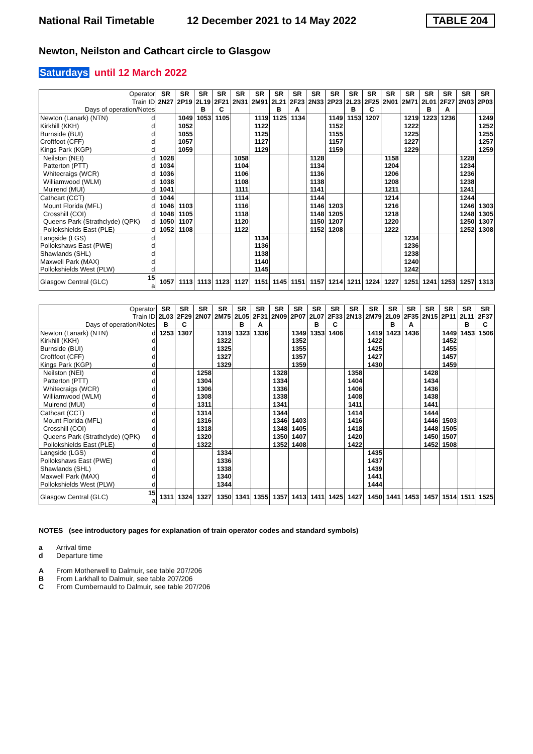National Rail Timetable
12 December 2021 to 14 May 2022
TABLE 204
Newton, Neilston and Cathcart circle to Glasgow
Saturdays until 12 March 2022
| Operator | | SR | SR | SR | SR | SR | SR | SR | SR | SR | SR | SR | SR | SR | SR | SR | SR | SR | SR |
| --- | --- | --- | --- | --- | --- | --- | --- | --- | --- | --- | --- | --- | --- | --- | --- | --- | --- | --- | --- |
| Train ID | | 2N27 | 2P19 | 2L19 | 2F21 | 2N31 | 2M91 | 2L21 | 2F23 | 2N33 | 2P23 | 2L23 | 2F25 | 2N01 | 2M71 | 2L01 | 2F27 | 2N03 | 2P03 |
| Days of operation/Notes | | | | B | C | | | B | A | | | B | C | | | B | A | | |
| Newton (Lanark) (NTN) | d | | 1049 | 1053 | 1105 | | 1119 | 1125 | 1134 | | 1149 | 1153 | 1207 | | 1219 | 1223 | 1236 | | 1249 |
| Kirkhill (KKH) | d | | 1052 | | | | 1122 | | | | 1152 | | | | 1222 | | | | 1252 |
| Burnside (BUI) | d | | 1055 | | | | 1125 | | | | 1155 | | | | 1225 | | | | 1255 |
| Croftfoot (CFF) | d | | 1057 | | | | 1127 | | | | 1157 | | | | 1227 | | | | 1257 |
| Kings Park (KGP) | d | | 1059 | | | | 1129 | | | | 1159 | | | | 1229 | | | | 1259 |
| Neilston (NEI) | d | 1028 | | | | 1058 | | | | 1128 | | | | 1158 | | | | 1228 | |
| Patterton (PTT) | d | 1034 | | | | 1104 | | | | 1134 | | | | 1204 | | | | 1234 | |
| Whitecraigs (WCR) | d | 1036 | | | | 1106 | | | | 1136 | | | | 1206 | | | | 1236 | |
| Williamwood (WLM) | d | 1038 | | | | 1108 | | | | 1138 | | | | 1208 | | | | 1238 | |
| Muirend (MUI) | d | 1041 | | | | 1111 | | | | 1141 | | | | 1211 | | | | 1241 | |
| Cathcart (CCT) | d | 1044 | | | | 1114 | | | | 1144 | | | | 1214 | | | | 1244 | |
| Mount Florida (MFL) | d | 1046 | 1103 | | | 1116 | | | | 1146 | 1203 | | | 1216 | | | | 1246 | 1303 |
| Crosshill (COI) | d | 1048 | 1105 | | | 1118 | | | | 1148 | 1205 | | | 1218 | | | | 1248 | 1305 |
| Queens Park (Strathclyde) (QPK) | d | 1050 | 1107 | | | 1120 | | | | 1150 | 1207 | | | 1220 | | | | 1250 | 1307 |
| Pollokshields East (PLE) | d | 1052 | 1108 | | | 1122 | | | | 1152 | 1208 | | | 1222 | | | | 1252 | 1308 |
| Langside (LGS) | d | | | | | | 1134 | | | | | | | | 1234 | | | | |
| Pollokshaws East (PWE) | d | | | | | | 1136 | | | | | | | | 1236 | | | | |
| Shawlands (SHL) | d | | | | | | 1138 | | | | | | | | 1238 | | | | |
| Maxwell Park (MAX) | d | | | | | | 1140 | | | | | | | | 1240 | | | | |
| Pollokshields West (PLW) | d | | | | | | 1145 | | | | | | | | 1242 | | | | |
| Glasgow Central (GLC) | 15 a | 1057 | 1113 | 1113 | 1123 | 1127 | 1151 | 1145 | 1151 | 1157 | 1214 | 1211 | 1224 | 1227 | 1251 | 1241 | 1253 | 1257 | 1313 |
| Operator | | SR | SR | SR | SR | SR | SR | SR | SR | SR | SR | SR | SR | SR | SR | SR | SR | SR | SR |
| --- | --- | --- | --- | --- | --- | --- | --- | --- | --- | --- | --- | --- | --- | --- | --- | --- | --- | --- | --- |
| Train ID | | 2L03 | 2F29 | 2N07 | 2M75 | 2L05 | 2F31 | 2N09 | 2P07 | 2L07 | 2F33 | 2N13 | 2M79 | 2L09 | 2F35 | 2N15 | 2P11 | 2L11 | 2F37 |
| Days of operation/Notes | | B | C | | | B | A | | | B | C | | | B | A | | | B | C |
| Newton (Lanark) (NTN) | d | 1253 | 1307 | | 1319 | 1323 | 1336 | | 1349 | 1353 | 1406 | | 1419 | 1423 | 1436 | | 1449 | 1453 | 1506 |
| Kirkhill (KKH) | d | | | | 1322 | | | | 1352 | | | | 1422 | | | | 1452 | | |
| Burnside (BUI) | d | | | | 1325 | | | | 1355 | | | | 1425 | | | | 1455 | | |
| Croftfoot (CFF) | d | | | | 1327 | | | | 1357 | | | | 1427 | | | | 1457 | | |
| Kings Park (KGP) | d | | | | 1329 | | | | 1359 | | | | 1430 | | | | 1459 | | |
| Neilston (NEI) | d | | | 1258 | | | | 1328 | | | | 1358 | | | | 1428 | | | |
| Patterton (PTT) | d | | | 1304 | | | | 1334 | | | | 1404 | | | | 1434 | | | |
| Whitecraigs (WCR) | d | | | 1306 | | | | 1336 | | | | 1406 | | | | 1436 | | | |
| Williamwood (WLM) | d | | | 1308 | | | | 1338 | | | | 1408 | | | | 1438 | | | |
| Muirend (MUI) | d | | | 1311 | | | | 1341 | | | | 1411 | | | | 1441 | | | |
| Cathcart (CCT) | d | | | 1314 | | | | 1344 | | | | 1414 | | | | 1444 | | | |
| Mount Florida (MFL) | d | | | 1316 | | | | 1346 | 1403 | | | 1416 | | | | 1446 | 1503 | | |
| Crosshill (COI) | d | | | 1318 | | | | 1348 | 1405 | | | 1418 | | | | 1448 | 1505 | | |
| Queens Park (Strathclyde) (QPK) | d | | | 1320 | | | | 1350 | 1407 | | | 1420 | | | | 1450 | 1507 | | |
| Pollokshields East (PLE) | d | | | 1322 | | | | 1352 | 1408 | | | 1422 | | | | 1452 | 1508 | | |
| Langside (LGS) | d | | | | 1334 | | | | | | | | 1435 | | | | | | |
| Pollokshaws East (PWE) | d | | | | 1336 | | | | | | | | 1437 | | | | | | |
| Shawlands (SHL) | d | | | | 1338 | | | | | | | | 1439 | | | | | | |
| Maxwell Park (MAX) | d | | | | 1340 | | | | | | | | 1441 | | | | | | |
| Pollokshields West (PLW) | d | | | | 1344 | | | | | | | | 1444 | | | | | | |
| Glasgow Central (GLC) | 15 a | 1311 | 1324 | 1327 | 1350 | 1341 | 1355 | 1357 | 1413 | 1411 | 1425 | 1427 | 1450 | 1441 | 1453 | 1457 | 1514 | 1511 | 1525 |
NOTES (see introductory pages for explanation of train operator codes and standard symbols)
a Arrival time
d Departure time
A From Motherwell to Dalmuir, see table 207/206
B From Larkhall to Dalmuir, see table 207/206
C From Cumbernauld to Dalmuir, see table 207/206